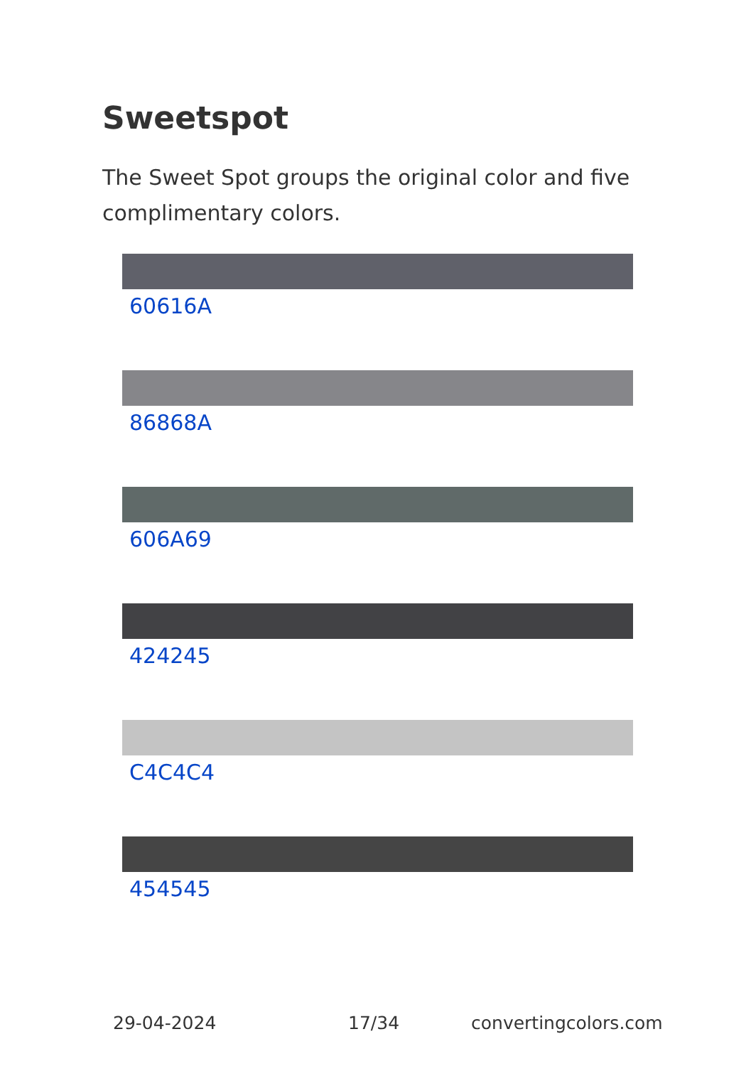Sweetspot
The Sweet Spot groups the original color and five complimentary colors.
60616A
86868A
606A69
424245
C4C4C4
454545
29-04-2024 17/34 convertingcolors.com